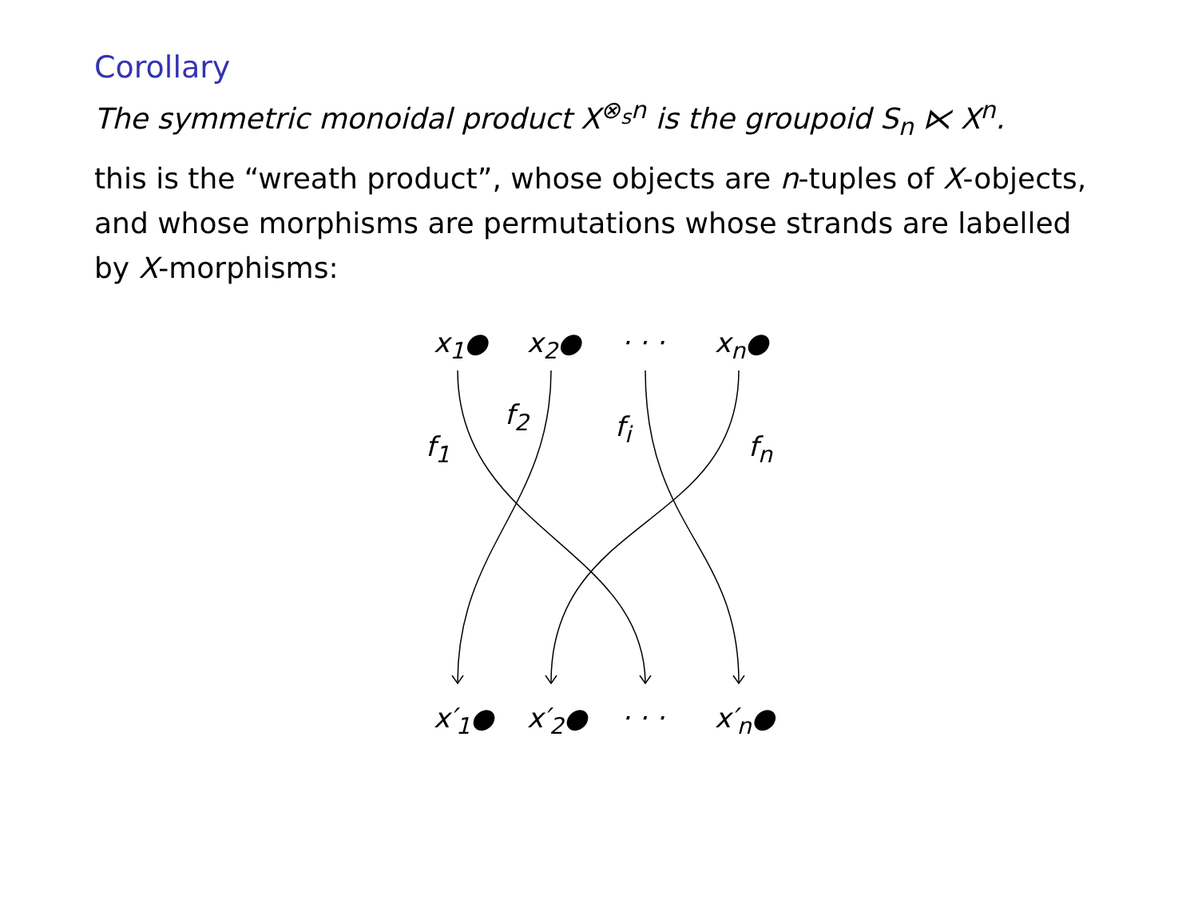Corollary
The symmetric monoidal product X<sup>⊗<sub>s</sub>n</sup> is the groupoid S<sub>n</sub> ⋉ X<sup>n</sup>.
this is the “wreath product”, whose objects are n-tuples of X-objects, and whose morphisms are permutations whose strands are labelled by X-morphisms:
x<sub>1</sub>● x<sub>2</sub>● · · · x<sub>n</sub>●
f<sub>1</sub>
f<sub>2</sub> f<sub>i</sub>
f<sub>n</sub>
x′<sub>1</sub>● x′<sub>2</sub>● · · · x′<sub>n</sub>●